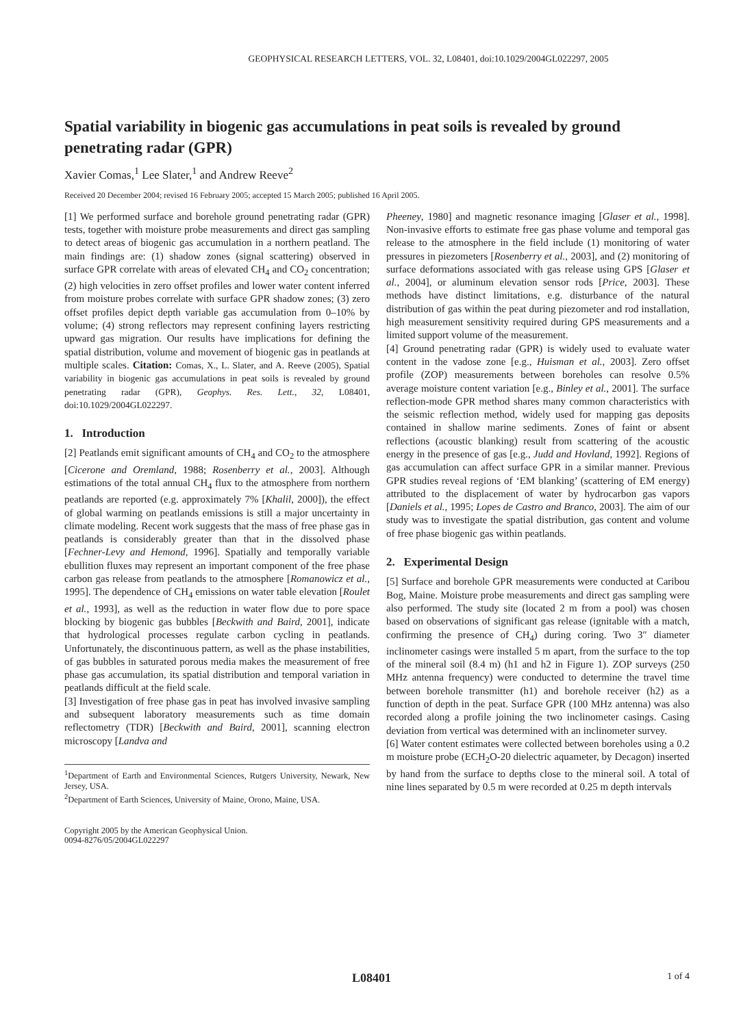GEOPHYSICAL RESEARCH LETTERS, VOL. 32, L08401, doi:10.1029/2004GL022297, 2005
Spatial variability in biogenic gas accumulations in peat soils is revealed by ground penetrating radar (GPR)
Xavier Comas,<sup>1</sup> Lee Slater,<sup>1</sup> and Andrew Reeve<sup>2</sup>
Received 20 December 2004; revised 16 February 2005; accepted 15 March 2005; published 16 April 2005.
[1] We performed surface and borehole ground penetrating radar (GPR) tests, together with moisture probe measurements and direct gas sampling to detect areas of biogenic gas accumulation in a northern peatland. The main findings are: (1) shadow zones (signal scattering) observed in surface GPR correlate with areas of elevated CH<sub>4</sub> and CO<sub>2</sub> concentration; (2) high velocities in zero offset profiles and lower water content inferred from moisture probes correlate with surface GPR shadow zones; (3) zero offset profiles depict depth variable gas accumulation from 0–10% by volume; (4) strong reflectors may represent confining layers restricting upward gas migration. Our results have implications for defining the spatial distribution, volume and movement of biogenic gas in peatlands at multiple scales. Citation: Comas, X., L. Slater, and A. Reeve (2005), Spatial variability in biogenic gas accumulations in peat soils is revealed by ground penetrating radar (GPR), Geophys. Res. Lett., 32, L08401, doi:10.1029/2004GL022297.
1. Introduction
[2] Peatlands emit significant amounts of CH<sub>4</sub> and CO<sub>2</sub> to the atmosphere [Cicerone and Oremland, 1988; Rosenberry et al., 2003]. Although estimations of the total annual CH<sub>4</sub> flux to the atmosphere from northern peatlands are reported (e.g. approximately 7% [Khalil, 2000]), the effect of global warming on peatlands emissions is still a major uncertainty in climate modeling. Recent work suggests that the mass of free phase gas in peatlands is considerably greater than that in the dissolved phase [Fechner-Levy and Hemond, 1996]. Spatially and temporally variable ebullition fluxes may represent an important component of the free phase carbon gas release from peatlands to the atmosphere [Romanowicz et al., 1995]. The dependence of CH<sub>4</sub> emissions on water table elevation [Roulet et al., 1993], as well as the reduction in water flow due to pore space blocking by biogenic gas bubbles [Beckwith and Baird, 2001], indicate that hydrological processes regulate carbon cycling in peatlands. Unfortunately, the discontinuous pattern, as well as the phase instabilities, of gas bubbles in saturated porous media makes the measurement of free phase gas accumulation, its spatial distribution and temporal variation in peatlands difficult at the field scale.
[3] Investigation of free phase gas in peat has involved invasive sampling and subsequent laboratory measurements such as time domain reflectometry (TDR) [Beckwith and Baird, 2001], scanning electron microscopy [Landva and
<sup>1</sup> Department of Earth and Environmental Sciences, Rutgers University, Newark, New Jersey, USA.
<sup>2</sup> Department of Earth Sciences, University of Maine, Orono, Maine, USA.
Copyright 2005 by the American Geophysical Union.
0094-8276/05/2004GL022297
Pheeney, 1980] and magnetic resonance imaging [Glaser et al., 1998]. Non-invasive efforts to estimate free gas phase volume and temporal gas release to the atmosphere in the field include (1) monitoring of water pressures in piezometers [Rosenberry et al., 2003], and (2) monitoring of surface deformations associated with gas release using GPS [Glaser et al., 2004], or aluminum elevation sensor rods [Price, 2003]. These methods have distinct limitations, e.g. disturbance of the natural distribution of gas within the peat during piezometer and rod installation, high measurement sensitivity required during GPS measurements and a limited support volume of the measurement.
[4] Ground penetrating radar (GPR) is widely used to evaluate water content in the vadose zone [e.g., Huisman et al., 2003]. Zero offset profile (ZOP) measurements between boreholes can resolve 0.5% average moisture content variation [e.g., Binley et al., 2001]. The surface reflection-mode GPR method shares many common characteristics with the seismic reflection method, widely used for mapping gas deposits contained in shallow marine sediments. Zones of faint or absent reflections (acoustic blanking) result from scattering of the acoustic energy in the presence of gas [e.g., Judd and Hovland, 1992]. Regions of gas accumulation can affect surface GPR in a similar manner. Previous GPR studies reveal regions of ‘EM blanking’ (scattering of EM energy) attributed to the displacement of water by hydrocarbon gas vapors [Daniels et al., 1995; Lopes de Castro and Branco, 2003]. The aim of our study was to investigate the spatial distribution, gas content and volume of free phase biogenic gas within peatlands.
2. Experimental Design
[5] Surface and borehole GPR measurements were conducted at Caribou Bog, Maine. Moisture probe measurements and direct gas sampling were also performed. The study site (located 2 m from a pool) was chosen based on observations of significant gas release (ignitable with a match, confirming the presence of CH<sub>4</sub>) during coring. Two 3″ diameter inclinometer casings were installed 5 m apart, from the surface to the top of the mineral soil (8.4 m) (h1 and h2 in Figure 1). ZOP surveys (250 MHz antenna frequency) were conducted to determine the travel time between borehole transmitter (h1) and borehole receiver (h2) as a function of depth in the peat. Surface GPR (100 MHz antenna) was also recorded along a profile joining the two inclinometer casings. Casing deviation from vertical was determined with an inclinometer survey.
[6] Water content estimates were collected between boreholes using a 0.2 m moisture probe (ECH<sub>2</sub>O-20 dielectric aquameter, by Decagon) inserted by hand from the surface to depths close to the mineral soil. A total of nine lines separated by 0.5 m were recorded at 0.25 m depth intervals
L08401 1 of 4